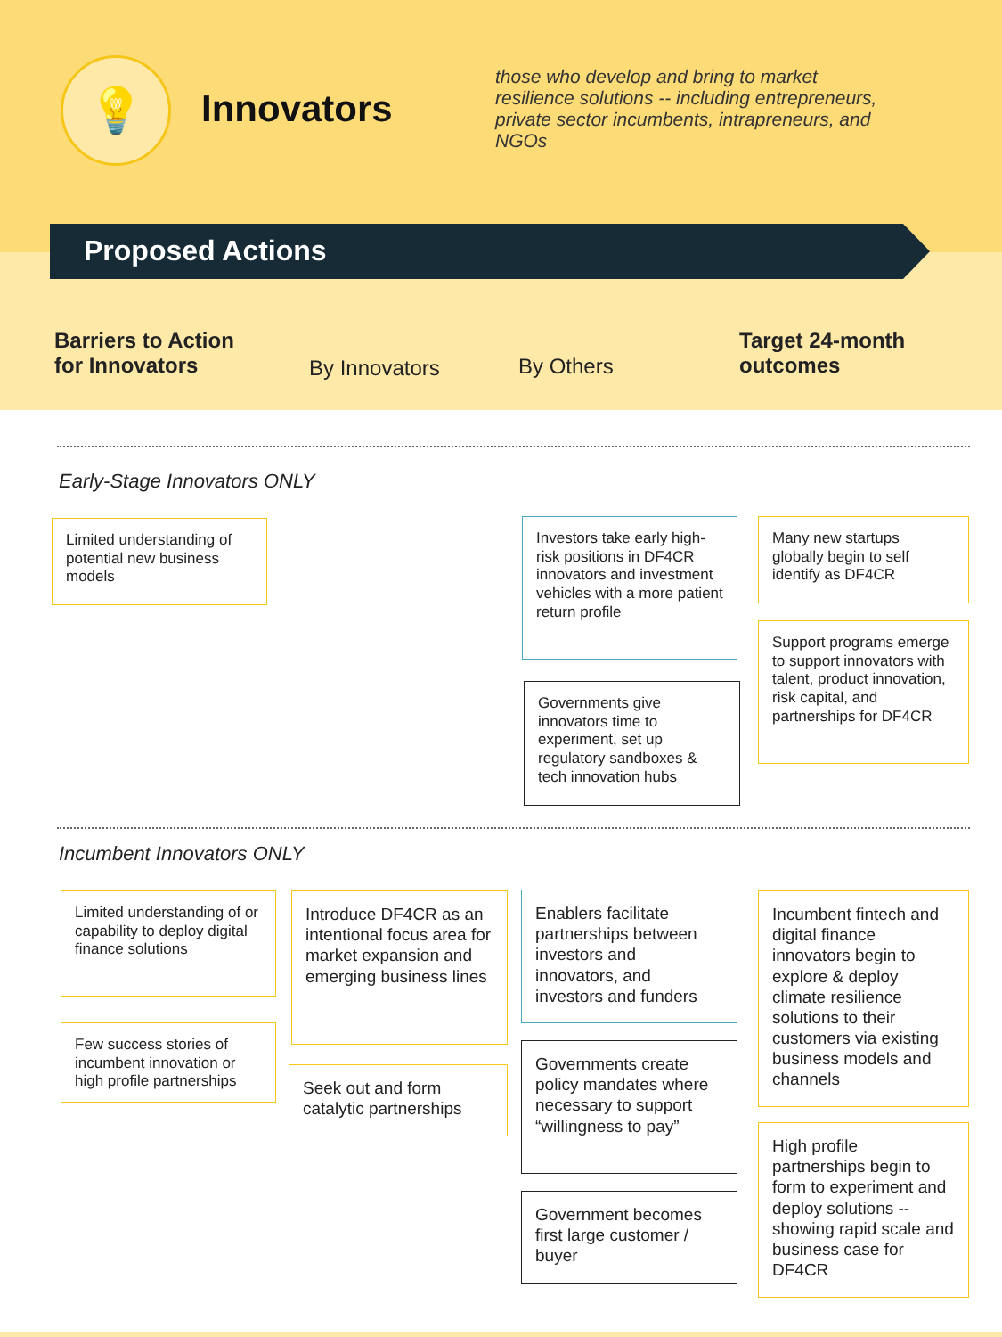💡
Innovators
those who develop and bring to market resilience solutions -- including entrepreneurs, private sector incumbents, intrapreneurs, and NGOs
Proposed Actions
Barriers to Action
for Innovators
By Innovators By Others
Target 24-month
outcomes
Early-Stage Innovators ONLY
Limited understanding of potential new business models
Investors take early high-risk positions in DF4CR innovators and investment vehicles with a more patient return profile
Governments give innovators time to experiment, set up regulatory sandboxes & tech innovation hubs
Many new startups globally begin to self identify as DF4CR
Support programs emerge to support innovators with talent, product innovation, risk capital, and partnerships for DF4CR
Incumbent Innovators ONLY
Limited understanding of or capability to deploy digital finance solutions
Few success stories of incumbent innovation or high profile partnerships
Introduce DF4CR as an intentional focus area for market expansion and emerging business lines
Seek out and form catalytic partnerships
Enablers facilitate partnerships between investors and innovators, and investors and funders
Governments create policy mandates where necessary to support “willingness to pay”
Government becomes first large customer / buyer
Incumbent fintech and digital finance innovators begin to explore & deploy climate resilience solutions to their customers via existing business models and channels
High profile partnerships begin to form to experiment and deploy solutions -- showing rapid scale and business case for DF4CR